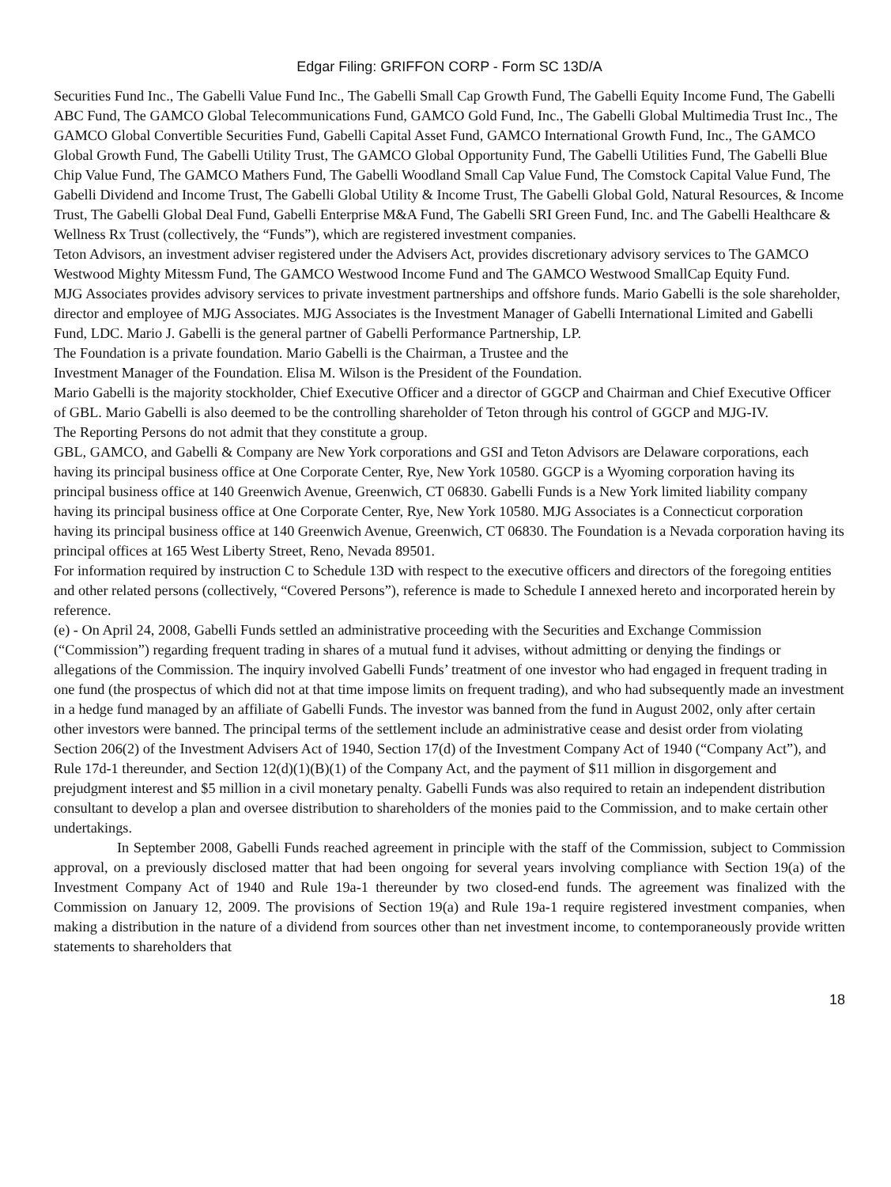Edgar Filing: GRIFFON CORP - Form SC 13D/A
Securities Fund Inc., The Gabelli Value Fund Inc., The Gabelli Small Cap Growth Fund, The Gabelli Equity Income Fund, The Gabelli ABC Fund, The GAMCO Global Telecommunications Fund, GAMCO Gold Fund, Inc., The Gabelli Global Multimedia Trust Inc., The GAMCO Global Convertible Securities Fund, Gabelli Capital Asset Fund, GAMCO International Growth Fund, Inc., The GAMCO Global Growth Fund, The Gabelli Utility Trust, The GAMCO Global Opportunity Fund, The Gabelli Utilities Fund, The Gabelli Blue Chip Value Fund, The GAMCO Mathers Fund, The Gabelli Woodland Small Cap Value Fund, The Comstock Capital Value Fund, The Gabelli Dividend and Income Trust, The Gabelli Global Utility & Income Trust, The Gabelli Global Gold, Natural Resources, & Income Trust, The Gabelli Global Deal Fund, Gabelli Enterprise M&A Fund, The Gabelli SRI Green Fund, Inc. and The Gabelli Healthcare & Wellness Rx Trust (collectively, the “Funds”), which are registered investment companies.
Teton Advisors, an investment adviser registered under the Advisers Act, provides discretionary advisory services to The GAMCO Westwood Mighty Mitessm Fund, The GAMCO Westwood Income Fund and The GAMCO Westwood SmallCap Equity Fund.
MJG Associates provides advisory services to private investment partnerships and offshore funds. Mario Gabelli is the sole shareholder, director and employee of MJG Associates. MJG Associates is the Investment Manager of Gabelli International Limited and Gabelli Fund, LDC. Mario J. Gabelli is the general partner of Gabelli Performance Partnership, LP.
The Foundation is a private foundation. Mario Gabelli is the Chairman, a Trustee and the
Investment Manager of the Foundation. Elisa M. Wilson is the President of the Foundation.
Mario Gabelli is the majority stockholder, Chief Executive Officer and a director of GGCP and Chairman and Chief Executive Officer of GBL. Mario Gabelli is also deemed to be the controlling shareholder of Teton through his control of GGCP and MJG-IV.
The Reporting Persons do not admit that they constitute a group.
GBL, GAMCO, and Gabelli & Company are New York corporations and GSI and Teton Advisors are Delaware corporations, each having its principal business office at One Corporate Center, Rye, New York 10580. GGCP is a Wyoming corporation having its principal business office at 140 Greenwich Avenue, Greenwich, CT 06830. Gabelli Funds is a New York limited liability company having its principal business office at One Corporate Center, Rye, New York 10580. MJG Associates is a Connecticut corporation having its principal business office at 140 Greenwich Avenue, Greenwich, CT 06830. The Foundation is a Nevada corporation having its principal offices at 165 West Liberty Street, Reno, Nevada 89501.
For information required by instruction C to Schedule 13D with respect to the executive officers and directors of the foregoing entities and other related persons (collectively, “Covered Persons”), reference is made to Schedule I annexed hereto and incorporated herein by reference.
(e) - On April 24, 2008, Gabelli Funds settled an administrative proceeding with the Securities and Exchange Commission (“Commission”) regarding frequent trading in shares of a mutual fund it advises, without admitting or denying the findings or allegations of the Commission. The inquiry involved Gabelli Funds’ treatment of one investor who had engaged in frequent trading in one fund (the prospectus of which did not at that time impose limits on frequent trading), and who had subsequently made an investment in a hedge fund managed by an affiliate of Gabelli Funds. The investor was banned from the fund in August 2002, only after certain other investors were banned. The principal terms of the settlement include an administrative cease and desist order from violating Section 206(2) of the Investment Advisers Act of 1940, Section 17(d) of the Investment Company Act of 1940 (“Company Act”), and Rule 17d-1 thereunder, and Section 12(d)(1)(B)(1) of the Company Act, and the payment of $11 million in disgorgement and prejudgment interest and $5 million in a civil monetary penalty. Gabelli Funds was also required to retain an independent distribution consultant to develop a plan and oversee distribution to shareholders of the monies paid to the Commission, and to make certain other undertakings.
In September 2008, Gabelli Funds reached agreement in principle with the staff of the Commission, subject to Commission approval, on a previously disclosed matter that had been ongoing for several years involving compliance with Section 19(a) of the Investment Company Act of 1940 and Rule 19a-1 thereunder by two closed-end funds. The agreement was finalized with the Commission on January 12, 2009. The provisions of Section 19(a) and Rule 19a-1 require registered investment companies, when making a distribution in the nature of a dividend from sources other than net investment income, to contemporaneously provide written statements to shareholders that
18